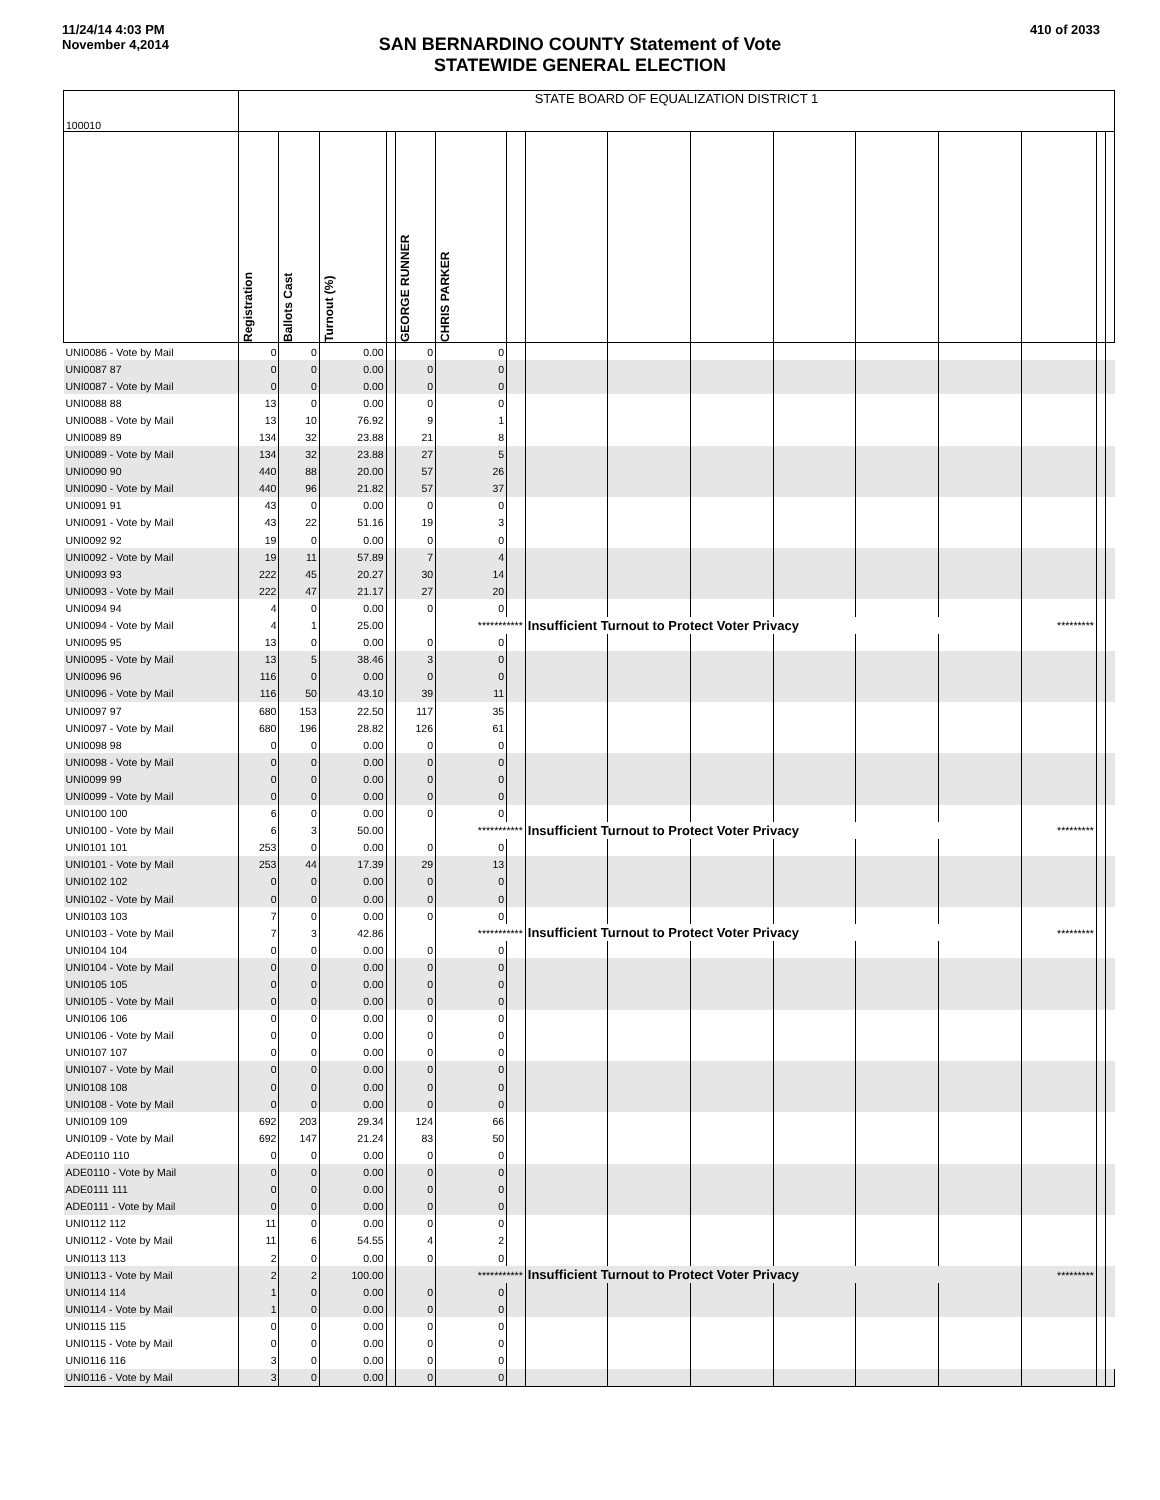11/24/14 4:03 PM
November 4,2014
410 of 2033
SAN BERNARDINO COUNTY Statement of Vote
STATEWIDE GENERAL ELECTION
| 100010 | STATE BOARD OF EQUALIZATION DISTRICT 1 | | | | | | | | | | | | | | | |
| | Registration | Ballots Cast | Turnout (%) | | GEORGE RUNNER | CHRIS PARKER | | | | | | | | | | |
| UNI0086 - Vote by Mail | 0 | 0 | 0.00 | | 0 | 0 | | | | | | | | | | |
| UNI0087 87 | 0 | 0 | 0.00 | | 0 | 0 | | | | | | | | | | |
| UNI0087 - Vote by Mail | 0 | 0 | 0.00 | | 0 | 0 | | | | | | | | | | |
| UNI0088 88 | 13 | 0 | 0.00 | | 0 | 0 | | | | | | | | | | |
| UNI0088 - Vote by Mail | 13 | 10 | 76.92 | | 9 | 1 | | | | | | | | | | |
| UNI0089 89 | 134 | 32 | 23.88 | | 21 | 8 | | | | | | | | | | |
| UNI0089 - Vote by Mail | 134 | 32 | 23.88 | | 27 | 5 | | | | | | | | | | |
| UNI0090 90 | 440 | 88 | 20.00 | | 57 | 26 | | | | | | | | | | |
| UNI0090 - Vote by Mail | 440 | 96 | 21.82 | | 57 | 37 | | | | | | | | | | |
| UNI0091 91 | 43 | 0 | 0.00 | | 0 | 0 | | | | | | | | | | |
| UNI0091 - Vote by Mail | 43 | 22 | 51.16 | | 19 | 3 | | | | | | | | | | |
| UNI0092 92 | 19 | 0 | 0.00 | | 0 | 0 | | | | | | | | | | |
| UNI0092 - Vote by Mail | 19 | 11 | 57.89 | | 7 | 4 | | | | | | | | | | |
| UNI0093 93 | 222 | 45 | 20.27 | | 30 | 14 | | | | | | | | | | |
| UNI0093 - Vote by Mail | 222 | 47 | 21.17 | | 27 | 20 | | | | | | | | | | |
| UNI0094 94 | 4 | 0 | 0.00 | | 0 | 0 | | | | | | | | | | |
| UNI0094 - Vote by Mail | 4 | 1 | 25.00 | | | *********** | | Insufficient Turnout to Protect Voter Privacy | | | | | | ********* | | |
| UNI0095 95 | 13 | 0 | 0.00 | | 0 | 0 | | | | | | | | | | |
| UNI0095 - Vote by Mail | 13 | 5 | 38.46 | | 3 | 0 | | | | | | | | | | |
| UNI0096 96 | 116 | 0 | 0.00 | | 0 | 0 | | | | | | | | | | |
| UNI0096 - Vote by Mail | 116 | 50 | 43.10 | | 39 | 11 | | | | | | | | | | |
| UNI0097 97 | 680 | 153 | 22.50 | | 117 | 35 | | | | | | | | | | |
| UNI0097 - Vote by Mail | 680 | 196 | 28.82 | | 126 | 61 | | | | | | | | | | |
| UNI0098 98 | 0 | 0 | 0.00 | | 0 | 0 | | | | | | | | | | |
| UNI0098 - Vote by Mail | 0 | 0 | 0.00 | | 0 | 0 | | | | | | | | | | |
| UNI0099 99 | 0 | 0 | 0.00 | | 0 | 0 | | | | | | | | | | |
| UNI0099 - Vote by Mail | 0 | 0 | 0.00 | | 0 | 0 | | | | | | | | | | |
| UNI0100 100 | 6 | 0 | 0.00 | | 0 | 0 | | | | | | | | | | |
| UNI0100 - Vote by Mail | 6 | 3 | 50.00 | | | *********** | | Insufficient Turnout to Protect Voter Privacy | | | | | | ********* | | |
| UNI0101 101 | 253 | 0 | 0.00 | | 0 | 0 | | | | | | | | | | |
| UNI0101 - Vote by Mail | 253 | 44 | 17.39 | | 29 | 13 | | | | | | | | | | |
| UNI0102 102 | 0 | 0 | 0.00 | | 0 | 0 | | | | | | | | | | |
| UNI0102 - Vote by Mail | 0 | 0 | 0.00 | | 0 | 0 | | | | | | | | | | |
| UNI0103 103 | 7 | 0 | 0.00 | | 0 | 0 | | | | | | | | | | |
| UNI0103 - Vote by Mail | 7 | 3 | 42.86 | | | *********** | | Insufficient Turnout to Protect Voter Privacy | | | | | | ********* | | |
| UNI0104 104 | 0 | 0 | 0.00 | | 0 | 0 | | | | | | | | | | |
| UNI0104 - Vote by Mail | 0 | 0 | 0.00 | | 0 | 0 | | | | | | | | | | |
| UNI0105 105 | 0 | 0 | 0.00 | | 0 | 0 | | | | | | | | | | |
| UNI0105 - Vote by Mail | 0 | 0 | 0.00 | | 0 | 0 | | | | | | | | | | |
| UNI0106 106 | 0 | 0 | 0.00 | | 0 | 0 | | | | | | | | | | |
| UNI0106 - Vote by Mail | 0 | 0 | 0.00 | | 0 | 0 | | | | | | | | | | |
| UNI0107 107 | 0 | 0 | 0.00 | | 0 | 0 | | | | | | | | | | |
| UNI0107 - Vote by Mail | 0 | 0 | 0.00 | | 0 | 0 | | | | | | | | | | |
| UNI0108 108 | 0 | 0 | 0.00 | | 0 | 0 | | | | | | | | | | |
| UNI0108 - Vote by Mail | 0 | 0 | 0.00 | | 0 | 0 | | | | | | | | | | |
| UNI0109 109 | 692 | 203 | 29.34 | | 124 | 66 | | | | | | | | | | |
| UNI0109 - Vote by Mail | 692 | 147 | 21.24 | | 83 | 50 | | | | | | | | | | |
| ADE0110 110 | 0 | 0 | 0.00 | | 0 | 0 | | | | | | | | | | |
| ADE0110 - Vote by Mail | 0 | 0 | 0.00 | | 0 | 0 | | | | | | | | | | |
| ADE0111 111 | 0 | 0 | 0.00 | | 0 | 0 | | | | | | | | | | |
| ADE0111 - Vote by Mail | 0 | 0 | 0.00 | | 0 | 0 | | | | | | | | | | |
| UNI0112 112 | 11 | 0 | 0.00 | | 0 | 0 | | | | | | | | | | |
| UNI0112 - Vote by Mail | 11 | 6 | 54.55 | | 4 | 2 | | | | | | | | | | |
| UNI0113 113 | 2 | 0 | 0.00 | | 0 | 0 | | | | | | | | | | |
| UNI0113 - Vote by Mail | 2 | 2 | 100.00 | | | *********** | | Insufficient Turnout to Protect Voter Privacy | | | | | | ********* | | |
| UNI0114 114 | 1 | 0 | 0.00 | | 0 | 0 | | | | | | | | | | |
| UNI0114 - Vote by Mail | 1 | 0 | 0.00 | | 0 | 0 | | | | | | | | | | |
| UNI0115 115 | 0 | 0 | 0.00 | | 0 | 0 | | | | | | | | | | |
| UNI0115 - Vote by Mail | 0 | 0 | 0.00 | | 0 | 0 | | | | | | | | | | |
| UNI0116 116 | 3 | 0 | 0.00 | | 0 | 0 | | | | | | | | | | |
| UNI0116 - Vote by Mail | 3 | 0 | 0.00 | | 0 | 0 | | | | | | | | | | |